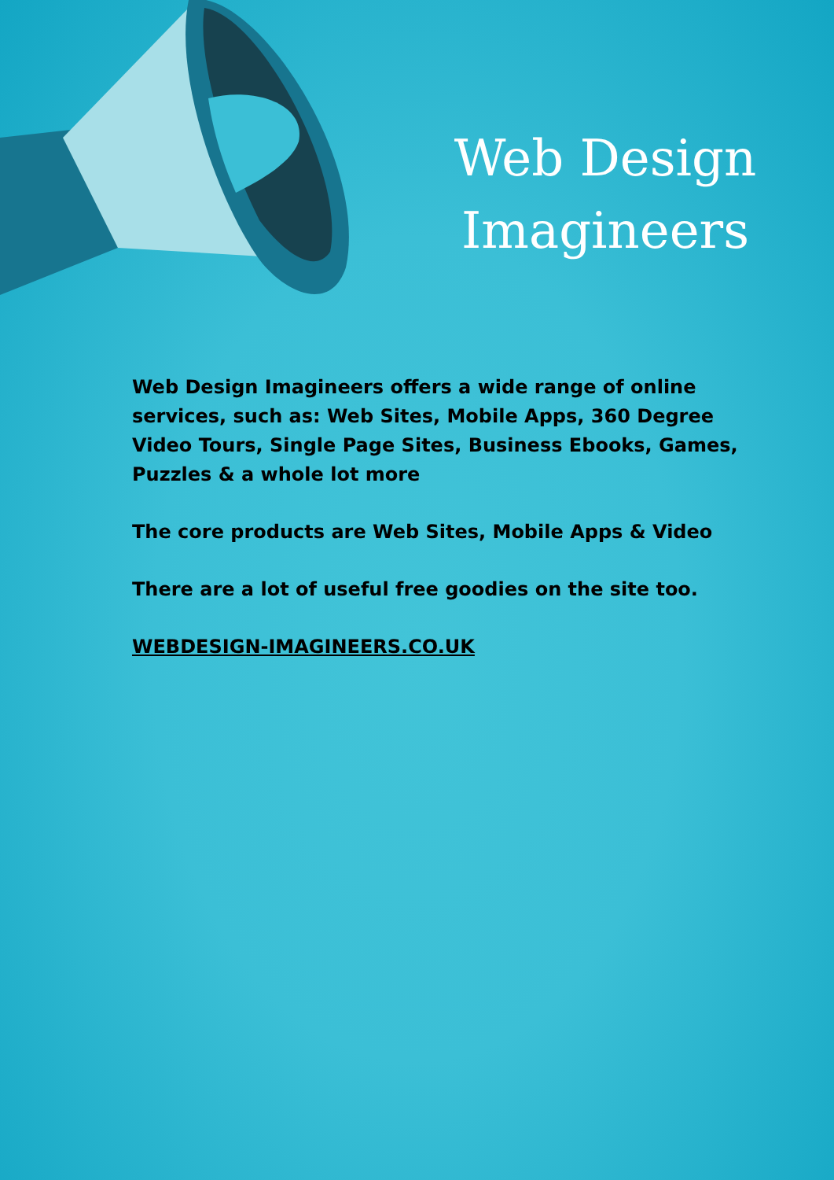Web Design Imagineers
Web Design Imagineers offers a wide range of online services, such as: Web Sites, Mobile Apps, 360 Degree Video Tours, Single Page Sites, Business Ebooks, Games, Puzzles & a whole lot more
The core products are Web Sites, Mobile Apps & Video
There are a lot of useful free goodies on the site too.
WEBDESIGN-IMAGINEERS.CO.UK